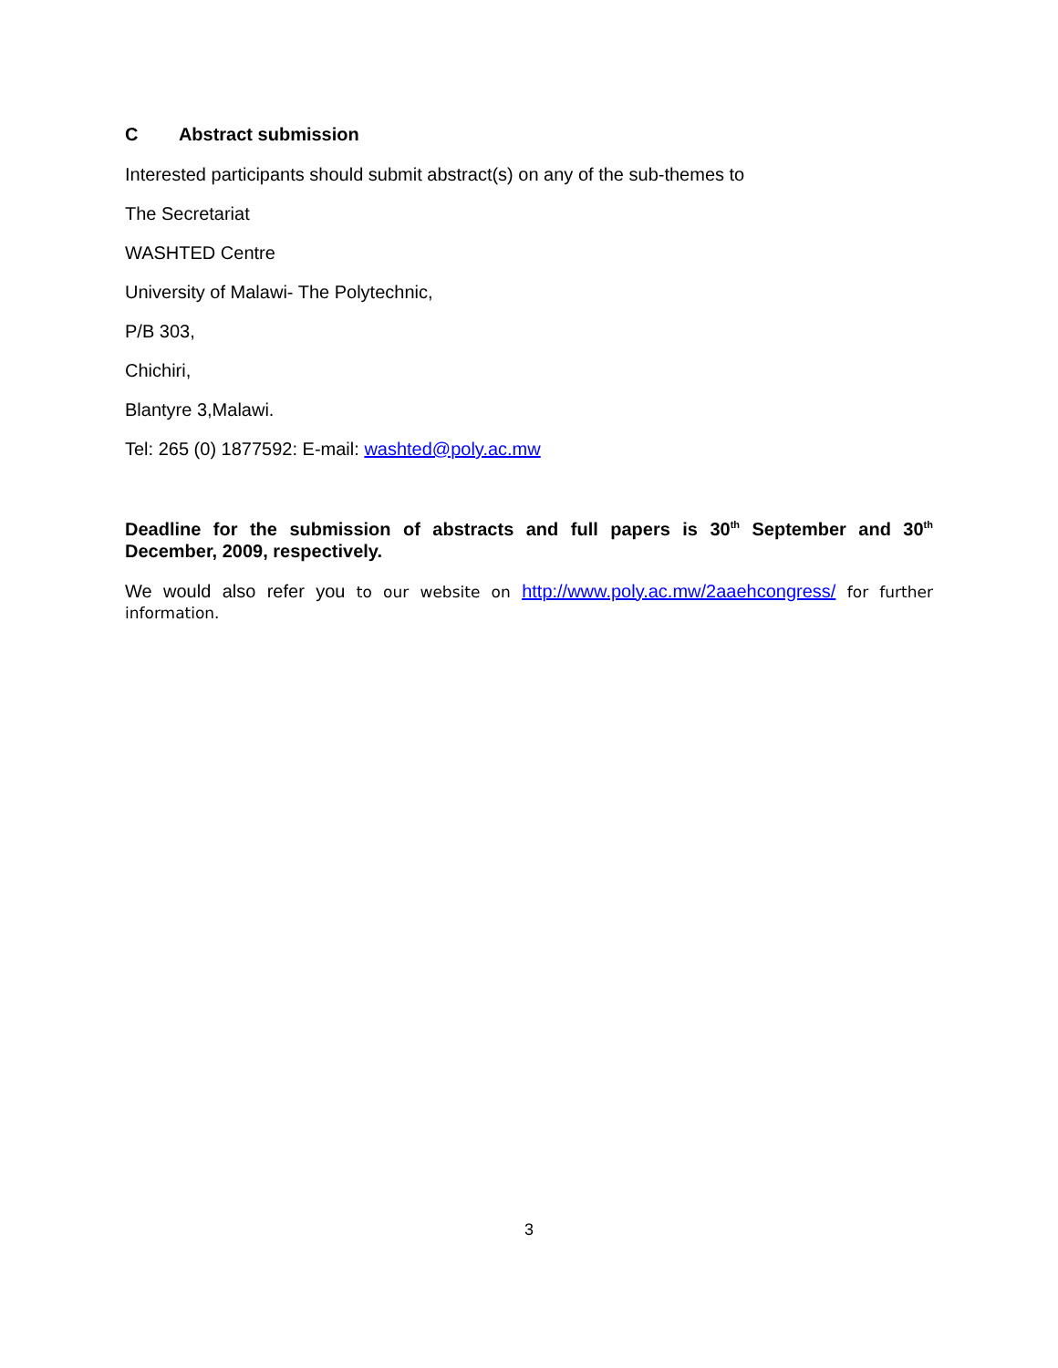C Abstract submission
Interested participants should submit abstract(s) on any of the sub-themes to
The Secretariat
WASHTED Centre
University of Malawi- The Polytechnic,
P/B 303,
Chichiri,
Blantyre 3,Malawi.
Tel: 265 (0) 1877592: E-mail: washted@poly.ac.mw
Deadline for the submission of abstracts and full papers is 30<sup>th</sup> September and 30<sup>th</sup> December, 2009, respectively.
We would also refer you to our website on http://www.poly.ac.mw/2aaehcongress/ for further information.
3